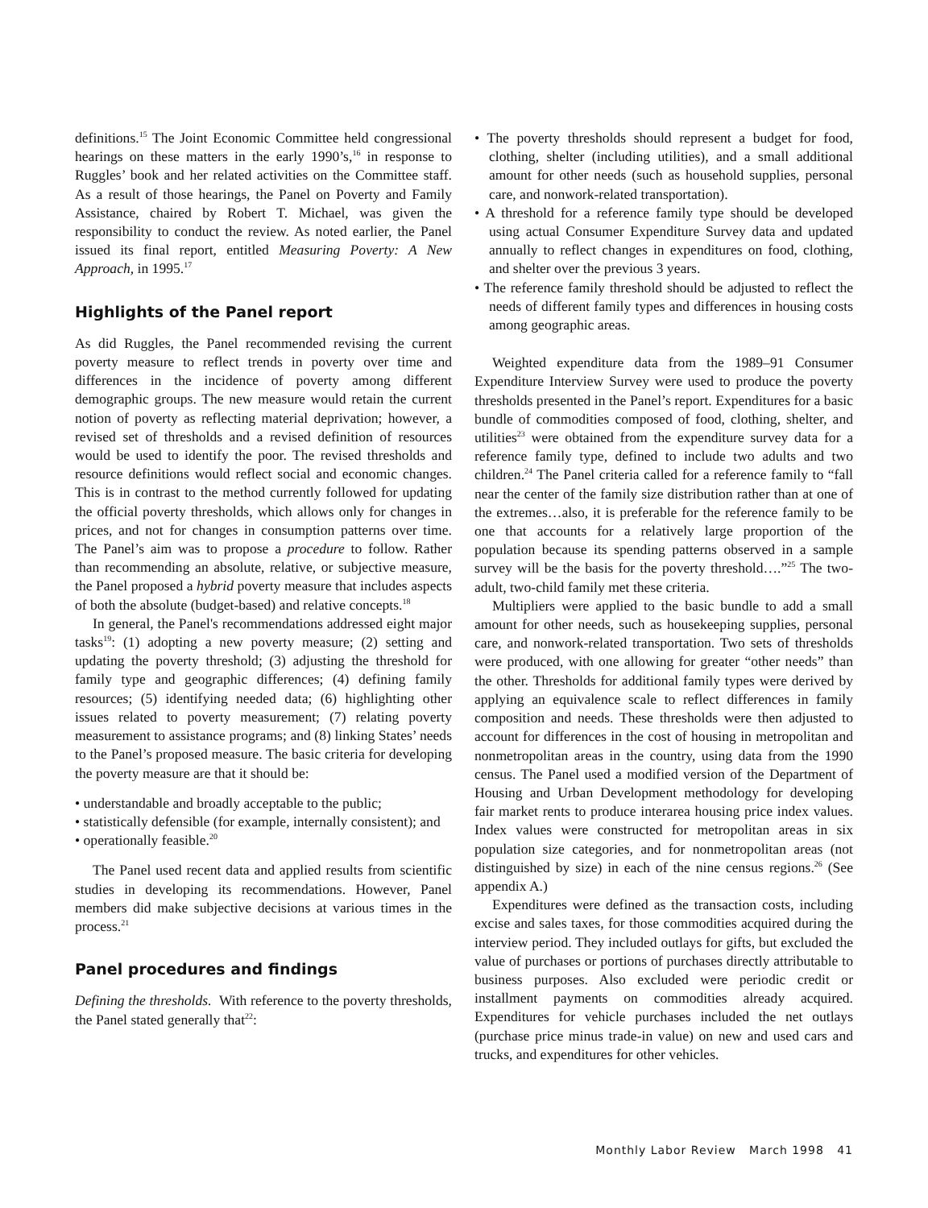definitions.<sup>15</sup> The Joint Economic Committee held congressional hearings on these matters in the early 1990’s,<sup>16</sup> in response to Ruggles’ book and her related activities on the Committee staff. As a result of those hearings, the Panel on Poverty and Family Assistance, chaired by Robert T. Michael, was given the responsibility to conduct the review. As noted earlier, the Panel issued its final report, entitled Measuring Poverty: A New Approach, in 1995.<sup>17</sup>
Highlights of the Panel report
As did Ruggles, the Panel recommended revising the current poverty measure to reflect trends in poverty over time and differences in the incidence of poverty among different demographic groups. The new measure would retain the current notion of poverty as reflecting material deprivation; however, a revised set of thresholds and a revised definition of resources would be used to identify the poor. The revised thresholds and resource definitions would reflect social and economic changes. This is in contrast to the method currently followed for updating the official poverty thresholds, which allows only for changes in prices, and not for changes in consumption patterns over time. The Panel’s aim was to propose a procedure to follow. Rather than recommending an absolute, relative, or subjective measure, the Panel proposed a hybrid poverty measure that includes aspects of both the absolute (budget-based) and relative concepts.<sup>18</sup>
In general, the Panel's recommendations addressed eight major tasks<sup>19</sup>: (1) adopting a new poverty measure; (2) setting and updating the poverty threshold; (3) adjusting the threshold for family type and geographic differences; (4) defining family resources; (5) identifying needed data; (6) highlighting other issues related to poverty measurement; (7) relating poverty measurement to assistance programs; and (8) linking States’ needs to the Panel’s proposed measure. The basic criteria for developing the poverty measure are that it should be:
• understandable and broadly acceptable to the public;
• statistically defensible (for example, internally consistent); and
• operationally feasible.<sup>20</sup>
The Panel used recent data and applied results from scientific studies in developing its recommendations. However, Panel members did make subjective decisions at various times in the process.<sup>21</sup>
Panel procedures and findings
Defining the thresholds. With reference to the poverty thresholds, the Panel stated generally that<sup>22</sup>:
• The poverty thresholds should represent a budget for food, clothing, shelter (including utilities), and a small additional amount for other needs (such as household supplies, personal care, and nonwork-related transportation).
• A threshold for a reference family type should be developed using actual Consumer Expenditure Survey data and updated annually to reflect changes in expenditures on food, clothing, and shelter over the previous 3 years.
• The reference family threshold should be adjusted to reflect the needs of different family types and differences in housing costs among geographic areas.
Weighted expenditure data from the 1989–91 Consumer Expenditure Interview Survey were used to produce the poverty thresholds presented in the Panel’s report. Expenditures for a basic bundle of commodities composed of food, clothing, shelter, and utilities<sup>23</sup> were obtained from the expenditure survey data for a reference family type, defined to include two adults and two children.<sup>24</sup> The Panel criteria called for a reference family to “fall near the center of the family size distribution rather than at one of the extremes…also, it is preferable for the reference family to be one that accounts for a relatively large proportion of the population because its spending patterns observed in a sample survey will be the basis for the poverty threshold….”<sup>25</sup> The two-adult, two-child family met these criteria.
Multipliers were applied to the basic bundle to add a small amount for other needs, such as housekeeping supplies, personal care, and nonwork-related transportation. Two sets of thresholds were produced, with one allowing for greater “other needs” than the other. Thresholds for additional family types were derived by applying an equivalence scale to reflect differences in family composition and needs. These thresholds were then adjusted to account for differences in the cost of housing in metropolitan and nonmetropolitan areas in the country, using data from the 1990 census. The Panel used a modified version of the Department of Housing and Urban Development methodology for developing fair market rents to produce interarea housing price index values. Index values were constructed for metropolitan areas in six population size categories, and for nonmetropolitan areas (not distinguished by size) in each of the nine census regions.<sup>26</sup> (See appendix A.)
Expenditures were defined as the transaction costs, including excise and sales taxes, for those commodities acquired during the interview period. They included outlays for gifts, but excluded the value of purchases or portions of purchases directly attributable to business purposes. Also excluded were periodic credit or installment payments on commodities already acquired. Expenditures for vehicle purchases included the net outlays (purchase price minus trade-in value) on new and used cars and trucks, and expenditures for other vehicles.
Monthly Labor Review March 1998 41